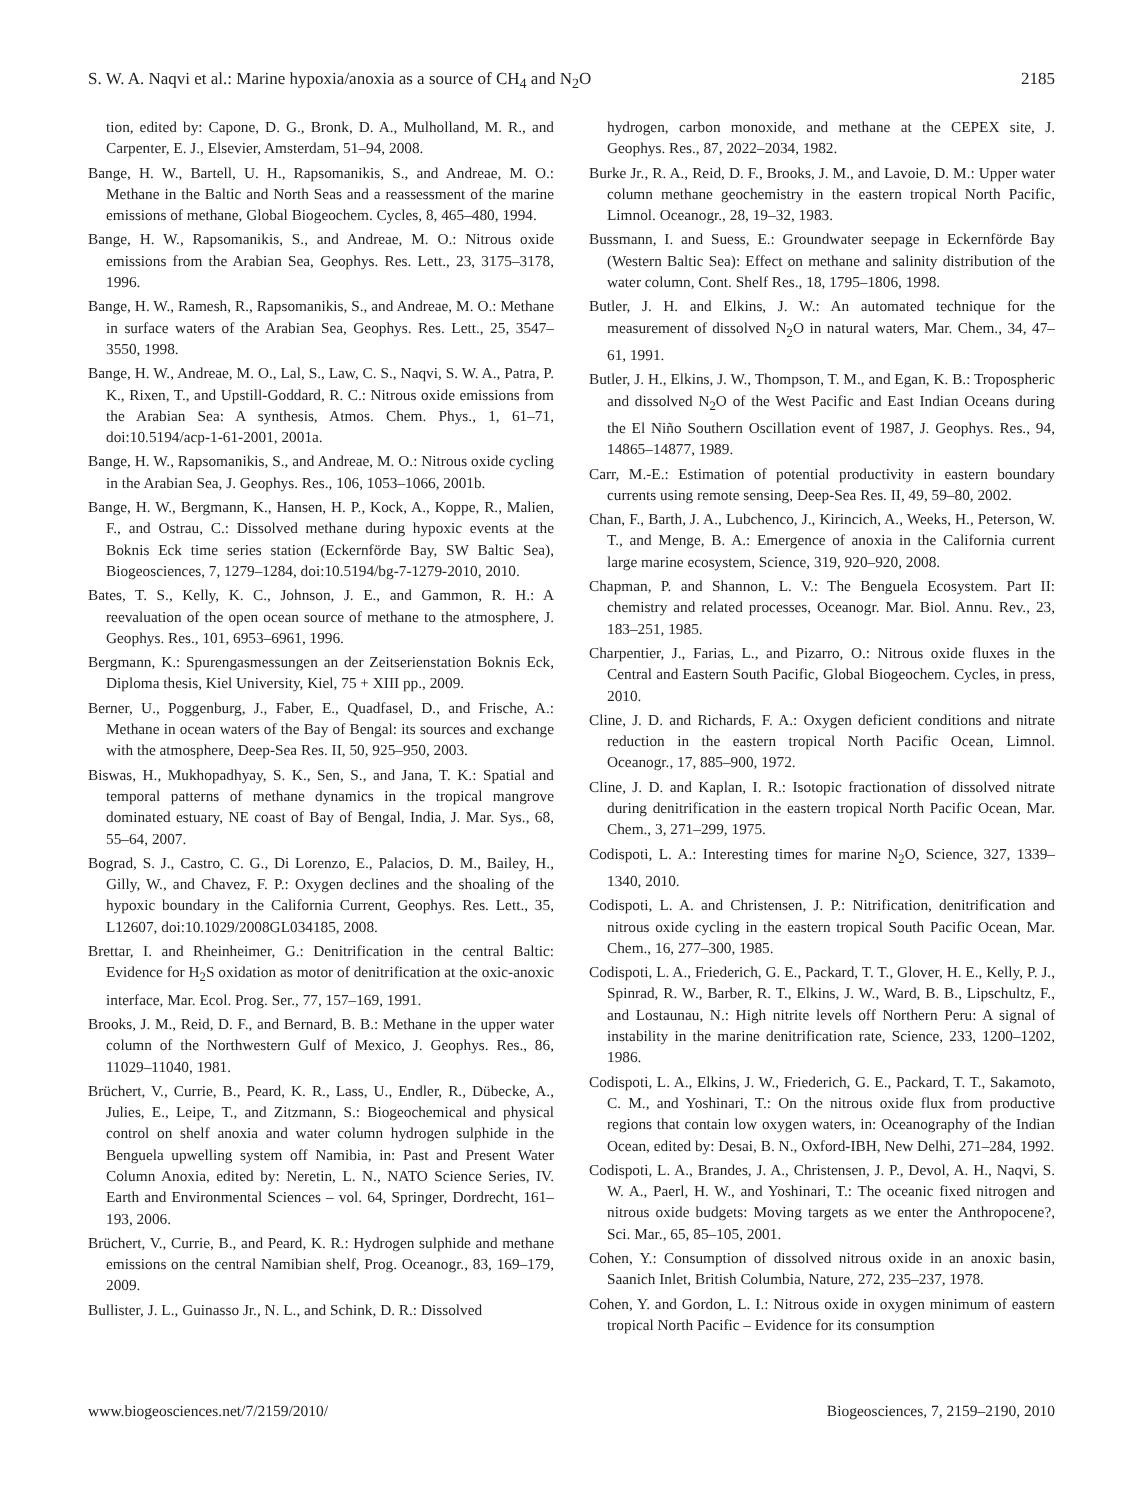S. W. A. Naqvi et al.: Marine hypoxia/anoxia as a source of CH<sub>4</sub> and N<sub>2</sub>O 2185
tion, edited by: Capone, D. G., Bronk, D. A., Mulholland, M. R., and Carpenter, E. J., Elsevier, Amsterdam, 51–94, 2008.
Bange, H. W., Bartell, U. H., Rapsomanikis, S., and Andreae, M. O.: Methane in the Baltic and North Seas and a reassessment of the marine emissions of methane, Global Biogeochem. Cycles, 8, 465–480, 1994.
Bange, H. W., Rapsomanikis, S., and Andreae, M. O.: Nitrous oxide emissions from the Arabian Sea, Geophys. Res. Lett., 23, 3175–3178, 1996.
Bange, H. W., Ramesh, R., Rapsomanikis, S., and Andreae, M. O.: Methane in surface waters of the Arabian Sea, Geophys. Res. Lett., 25, 3547–3550, 1998.
Bange, H. W., Andreae, M. O., Lal, S., Law, C. S., Naqvi, S. W. A., Patra, P. K., Rixen, T., and Upstill-Goddard, R. C.: Nitrous oxide emissions from the Arabian Sea: A synthesis, Atmos. Chem. Phys., 1, 61–71, doi:10.5194/acp-1-61-2001, 2001a.
Bange, H. W., Rapsomanikis, S., and Andreae, M. O.: Nitrous oxide cycling in the Arabian Sea, J. Geophys. Res., 106, 1053–1066, 2001b.
Bange, H. W., Bergmann, K., Hansen, H. P., Kock, A., Koppe, R., Malien, F., and Ostrau, C.: Dissolved methane during hypoxic events at the Boknis Eck time series station (Eckernförde Bay, SW Baltic Sea), Biogeosciences, 7, 1279–1284, doi:10.5194/bg-7-1279-2010, 2010.
Bates, T. S., Kelly, K. C., Johnson, J. E., and Gammon, R. H.: A reevaluation of the open ocean source of methane to the atmosphere, J. Geophys. Res., 101, 6953–6961, 1996.
Bergmann, K.: Spurengasmessungen an der Zeitserienstation Boknis Eck, Diploma thesis, Kiel University, Kiel, 75 + XIII pp., 2009.
Berner, U., Poggenburg, J., Faber, E., Quadfasel, D., and Frische, A.: Methane in ocean waters of the Bay of Bengal: its sources and exchange with the atmosphere, Deep-Sea Res. II, 50, 925–950, 2003.
Biswas, H., Mukhopadhyay, S. K., Sen, S., and Jana, T. K.: Spatial and temporal patterns of methane dynamics in the tropical mangrove dominated estuary, NE coast of Bay of Bengal, India, J. Mar. Sys., 68, 55–64, 2007.
Bograd, S. J., Castro, C. G., Di Lorenzo, E., Palacios, D. M., Bailey, H., Gilly, W., and Chavez, F. P.: Oxygen declines and the shoaling of the hypoxic boundary in the California Current, Geophys. Res. Lett., 35, L12607, doi:10.1029/2008GL034185, 2008.
Brettar, I. and Rheinheimer, G.: Denitrification in the central Baltic: Evidence for H<sub>2</sub>S oxidation as motor of denitrification at the oxic-anoxic interface, Mar. Ecol. Prog. Ser., 77, 157–169, 1991.
Brooks, J. M., Reid, D. F., and Bernard, B. B.: Methane in the upper water column of the Northwestern Gulf of Mexico, J. Geophys. Res., 86, 11029–11040, 1981.
Brüchert, V., Currie, B., Peard, K. R., Lass, U., Endler, R., Dübecke, A., Julies, E., Leipe, T., and Zitzmann, S.: Biogeochemical and physical control on shelf anoxia and water column hydrogen sulphide in the Benguela upwelling system off Namibia, in: Past and Present Water Column Anoxia, edited by: Neretin, L. N., NATO Science Series, IV. Earth and Environmental Sciences – vol. 64, Springer, Dordrecht, 161–193, 2006.
Brüchert, V., Currie, B., and Peard, K. R.: Hydrogen sulphide and methane emissions on the central Namibian shelf, Prog. Oceanogr., 83, 169–179, 2009.
Bullister, J. L., Guinasso Jr., N. L., and Schink, D. R.: Dissolved
hydrogen, carbon monoxide, and methane at the CEPEX site, J. Geophys. Res., 87, 2022–2034, 1982.
Burke Jr., R. A., Reid, D. F., Brooks, J. M., and Lavoie, D. M.: Upper water column methane geochemistry in the eastern tropical North Pacific, Limnol. Oceanogr., 28, 19–32, 1983.
Bussmann, I. and Suess, E.: Groundwater seepage in Eckernförde Bay (Western Baltic Sea): Effect on methane and salinity distribution of the water column, Cont. Shelf Res., 18, 1795–1806, 1998.
Butler, J. H. and Elkins, J. W.: An automated technique for the measurement of dissolved N<sub>2</sub>O in natural waters, Mar. Chem., 34, 47–61, 1991.
Butler, J. H., Elkins, J. W., Thompson, T. M., and Egan, K. B.: Tropospheric and dissolved N<sub>2</sub>O of the West Pacific and East Indian Oceans during the El Niño Southern Oscillation event of 1987, J. Geophys. Res., 94, 14865–14877, 1989.
Carr, M.-E.: Estimation of potential productivity in eastern boundary currents using remote sensing, Deep-Sea Res. II, 49, 59–80, 2002.
Chan, F., Barth, J. A., Lubchenco, J., Kirincich, A., Weeks, H., Peterson, W. T., and Menge, B. A.: Emergence of anoxia in the California current large marine ecosystem, Science, 319, 920–920, 2008.
Chapman, P. and Shannon, L. V.: The Benguela Ecosystem. Part II: chemistry and related processes, Oceanogr. Mar. Biol. Annu. Rev., 23, 183–251, 1985.
Charpentier, J., Farias, L., and Pizarro, O.: Nitrous oxide fluxes in the Central and Eastern South Pacific, Global Biogeochem. Cycles, in press, 2010.
Cline, J. D. and Richards, F. A.: Oxygen deficient conditions and nitrate reduction in the eastern tropical North Pacific Ocean, Limnol. Oceanogr., 17, 885–900, 1972.
Cline, J. D. and Kaplan, I. R.: Isotopic fractionation of dissolved nitrate during denitrification in the eastern tropical North Pacific Ocean, Mar. Chem., 3, 271–299, 1975.
Codispoti, L. A.: Interesting times for marine N<sub>2</sub>O, Science, 327, 1339–1340, 2010.
Codispoti, L. A. and Christensen, J. P.: Nitrification, denitrification and nitrous oxide cycling in the eastern tropical South Pacific Ocean, Mar. Chem., 16, 277–300, 1985.
Codispoti, L. A., Friederich, G. E., Packard, T. T., Glover, H. E., Kelly, P. J., Spinrad, R. W., Barber, R. T., Elkins, J. W., Ward, B. B., Lipschultz, F., and Lostaunau, N.: High nitrite levels off Northern Peru: A signal of instability in the marine denitrification rate, Science, 233, 1200–1202, 1986.
Codispoti, L. A., Elkins, J. W., Friederich, G. E., Packard, T. T., Sakamoto, C. M., and Yoshinari, T.: On the nitrous oxide flux from productive regions that contain low oxygen waters, in: Oceanography of the Indian Ocean, edited by: Desai, B. N., Oxford-IBH, New Delhi, 271–284, 1992.
Codispoti, L. A., Brandes, J. A., Christensen, J. P., Devol, A. H., Naqvi, S. W. A., Paerl, H. W., and Yoshinari, T.: The oceanic fixed nitrogen and nitrous oxide budgets: Moving targets as we enter the Anthropocene?, Sci. Mar., 65, 85–105, 2001.
Cohen, Y.: Consumption of dissolved nitrous oxide in an anoxic basin, Saanich Inlet, British Columbia, Nature, 272, 235–237, 1978.
Cohen, Y. and Gordon, L. I.: Nitrous oxide in oxygen minimum of eastern tropical North Pacific – Evidence for its consumption
www.biogeosciences.net/7/2159/2010/ Biogeosciences, 7, 2159–2190, 2010